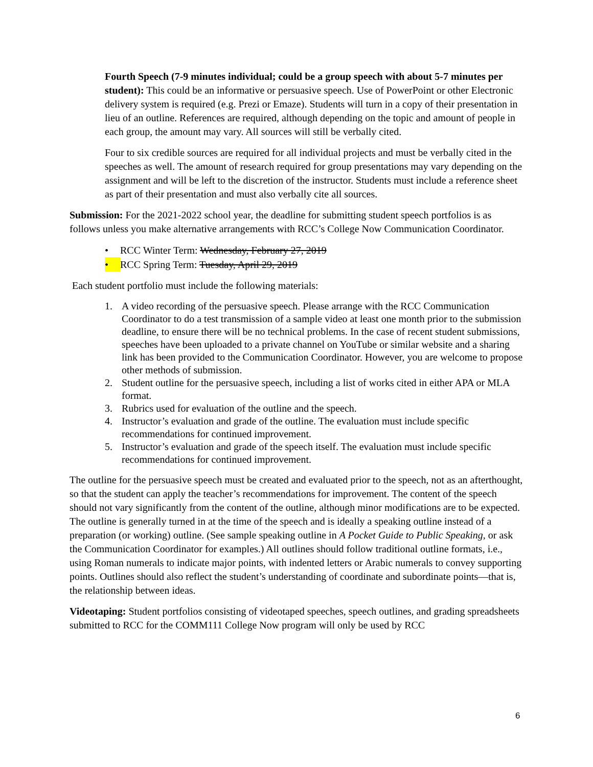Fourth Speech (7-9 minutes individual; could be a group speech with about 5-7 minutes per student): This could be an informative or persuasive speech. Use of PowerPoint or other Electronic delivery system is required (e.g. Prezi or Emaze). Students will turn in a copy of their presentation in lieu of an outline. References are required, although depending on the topic and amount of people in each group, the amount may vary. All sources will still be verbally cited.
Four to six credible sources are required for all individual projects and must be verbally cited in the speeches as well. The amount of research required for group presentations may vary depending on the assignment and will be left to the discretion of the instructor. Students must include a reference sheet as part of their presentation and must also verbally cite all sources.
Submission: For the 2021-2022 school year, the deadline for submitting student speech portfolios is as follows unless you make alternative arrangements with RCC’s College Now Communication Coordinator.
• RCC Winter Term: Wednesday, February 27, 2019
• RCC Spring Term: Tuesday, April 29, 2019
Each student portfolio must include the following materials:
1. A video recording of the persuasive speech. Please arrange with the RCC Communication Coordinator to do a test transmission of a sample video at least one month prior to the submission deadline, to ensure there will be no technical problems. In the case of recent student submissions, speeches have been uploaded to a private channel on YouTube or similar website and a sharing link has been provided to the Communication Coordinator. However, you are welcome to propose other methods of submission.
2. Student outline for the persuasive speech, including a list of works cited in either APA or MLA format.
3. Rubrics used for evaluation of the outline and the speech.
4. Instructor’s evaluation and grade of the outline. The evaluation must include specific recommendations for continued improvement.
5. Instructor’s evaluation and grade of the speech itself. The evaluation must include specific recommendations for continued improvement.
The outline for the persuasive speech must be created and evaluated prior to the speech, not as an afterthought, so that the student can apply the teacher’s recommendations for improvement. The content of the speech should not vary significantly from the content of the outline, although minor modifications are to be expected. The outline is generally turned in at the time of the speech and is ideally a speaking outline instead of a preparation (or working) outline. (See sample speaking outline in A Pocket Guide to Public Speaking, or ask the Communication Coordinator for examples.) All outlines should follow traditional outline formats, i.e., using Roman numerals to indicate major points, with indented letters or Arabic numerals to convey supporting points. Outlines should also reflect the student’s understanding of coordinate and subordinate points—that is, the relationship between ideas.
Videotaping: Student portfolios consisting of videotaped speeches, speech outlines, and grading spreadsheets submitted to RCC for the COMM111 College Now program will only be used by RCC
6